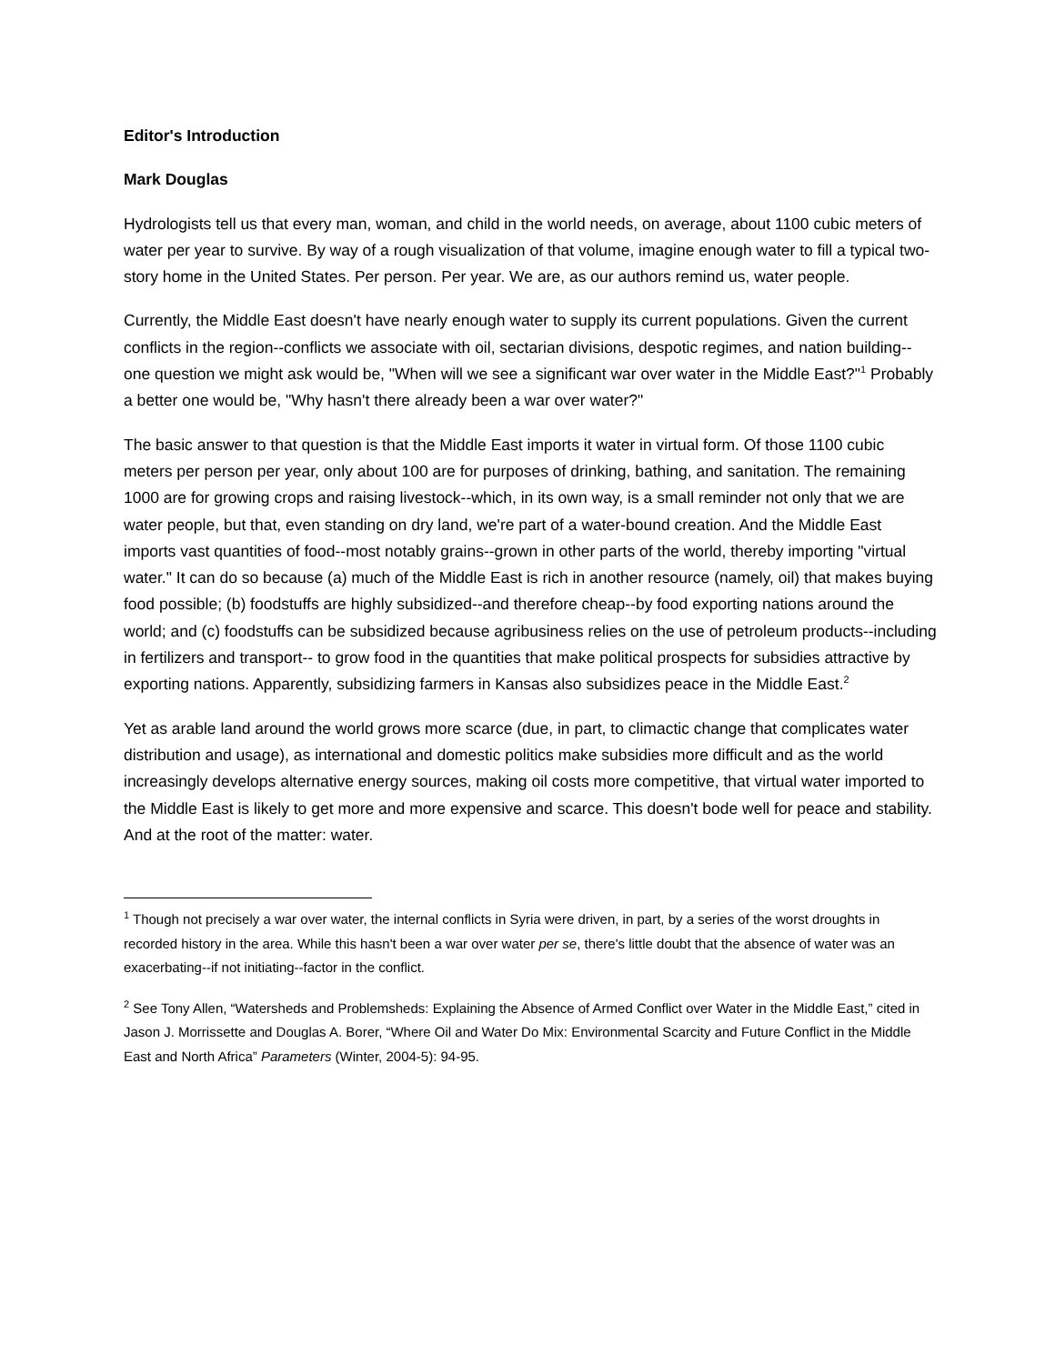Editor's Introduction
Mark Douglas
Hydrologists tell us that every man, woman, and child in the world needs, on average, about 1100 cubic meters of water per year to survive. By way of a rough visualization of that volume, imagine enough water to fill a typical two-story home in the United States. Per person. Per year. We are, as our authors remind us, water people.
Currently, the Middle East doesn't have nearly enough water to supply its current populations. Given the current conflicts in the region--conflicts we associate with oil, sectarian divisions, despotic regimes, and nation building--one question we might ask would be, "When will we see a significant war over water in the Middle East?"<sup>1</sup> Probably a better one would be, "Why hasn't there already been a war over water?"
The basic answer to that question is that the Middle East imports it water in virtual form. Of those 1100 cubic meters per person per year, only about 100 are for purposes of drinking, bathing, and sanitation. The remaining 1000 are for growing crops and raising livestock--which, in its own way, is a small reminder not only that we are water people, but that, even standing on dry land, we're part of a water-bound creation. And the Middle East imports vast quantities of food--most notably grains--grown in other parts of the world, thereby importing "virtual water." It can do so because (a) much of the Middle East is rich in another resource (namely, oil) that makes buying food possible; (b) foodstuffs are highly subsidized--and therefore cheap--by food exporting nations around the world; and (c) foodstuffs can be subsidized because agribusiness relies on the use of petroleum products--including in fertilizers and transport-- to grow food in the quantities that make political prospects for subsidies attractive by exporting nations. Apparently, subsidizing farmers in Kansas also subsidizes peace in the Middle East.<sup>2</sup>
Yet as arable land around the world grows more scarce (due, in part, to climactic change that complicates water distribution and usage), as international and domestic politics make subsidies more difficult and as the world increasingly develops alternative energy sources, making oil costs more competitive, that virtual water imported to the Middle East is likely to get more and more expensive and scarce. This doesn't bode well for peace and stability. And at the root of the matter: water.
<sup>1</sup> Though not precisely a war over water, the internal conflicts in Syria were driven, in part, by a series of the worst droughts in recorded history in the area. While this hasn't been a war over water per se, there's little doubt that the absence of water was an exacerbating--if not initiating--factor in the conflict.
<sup>2</sup> See Tony Allen, “Watersheds and Problemsheds: Explaining the Absence of Armed Conflict over Water in the Middle East,” cited in Jason J. Morrissette and Douglas A. Borer, “Where Oil and Water Do Mix: Environmental Scarcity and Future Conflict in the Middle East and North Africa” Parameters (Winter, 2004-5): 94-95.